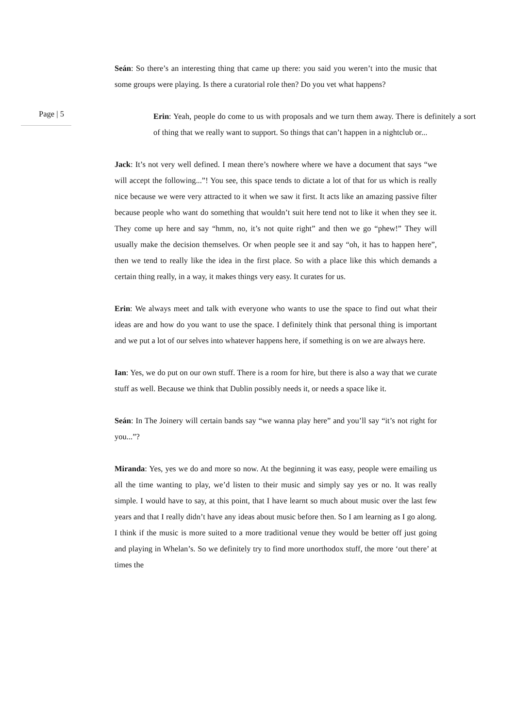Seán: So there’s an interesting thing that came up there: you said you weren’t into the music that some groups were playing. Is there a curatorial role then? Do you vet what happens?
Page | 5
Erin: Yeah, people do come to us with proposals and we turn them away. There is definitely a sort of thing that we really want to support. So things that can’t happen in a nightclub or...
Jack: It’s not very well defined. I mean there’s nowhere where we have a document that says “we will accept the following...”! You see, this space tends to dictate a lot of that for us which is really nice because we were very attracted to it when we saw it first. It acts like an amazing passive filter because people who want do something that wouldn’t suit here tend not to like it when they see it. They come up here and say “hmm, no, it’s not quite right” and then we go “phew!” They will usually make the decision themselves. Or when people see it and say “oh, it has to happen here”, then we tend to really like the idea in the first place. So with a place like this which demands a certain thing really, in a way, it makes things very easy. It curates for us.
Erin: We always meet and talk with everyone who wants to use the space to find out what their ideas are and how do you want to use the space. I definitely think that personal thing is important and we put a lot of our selves into whatever happens here, if something is on we are always here.
Ian: Yes, we do put on our own stuff. There is a room for hire, but there is also a way that we curate stuff as well. Because we think that Dublin possibly needs it, or needs a space like it.
Seán: In The Joinery will certain bands say “we wanna play here” and you’ll say “it’s not right for you...”?
Miranda: Yes, yes we do and more so now. At the beginning it was easy, people were emailing us all the time wanting to play, we’d listen to their music and simply say yes or no. It was really simple. I would have to say, at this point, that I have learnt so much about music over the last few years and that I really didn’t have any ideas about music before then. So I am learning as I go along. I think if the music is more suited to a more traditional venue they would be better off just going and playing in Whelan’s. So we definitely try to find more unorthodox stuff, the more ‘out there’ at times the